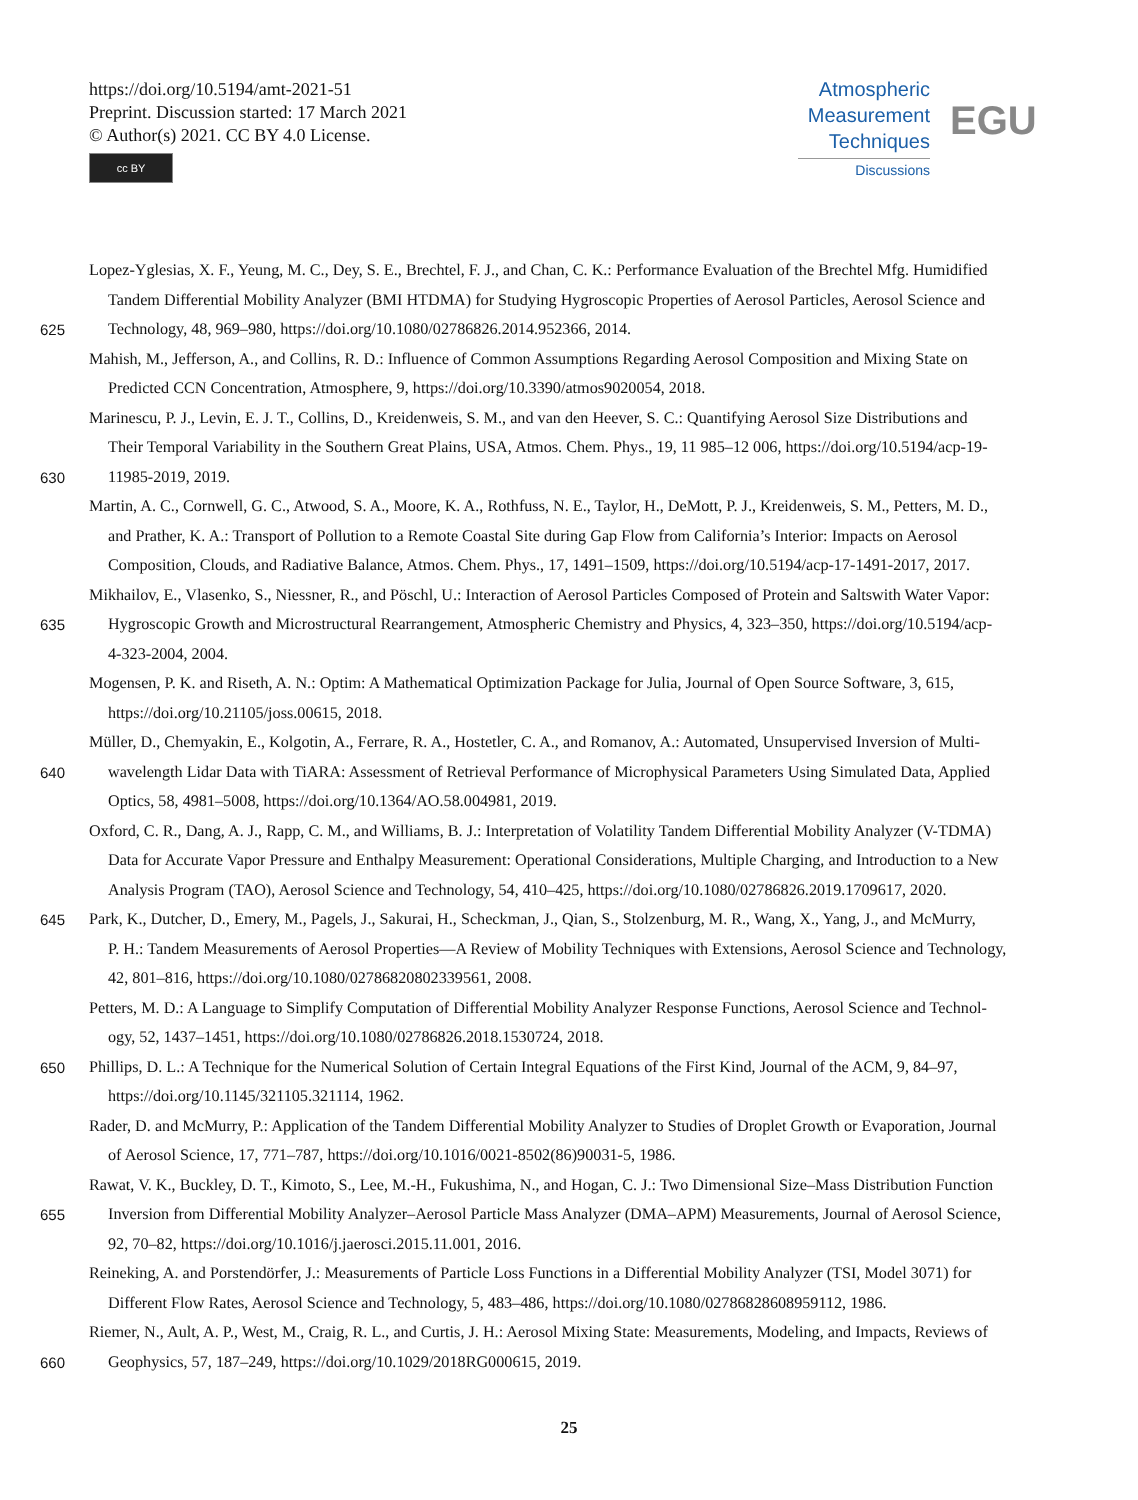https://doi.org/10.5194/amt-2021-51
Preprint. Discussion started: 17 March 2021
© Author(s) 2021. CC BY 4.0 License.
cc BY
Atmospheric
Measurement
Techniques
Discussions
EGU
Lopez-Yglesias, X. F., Yeung, M. C., Dey, S. E., Brechtel, F. J., and Chan, C. K.: Performance Evaluation of the Brechtel Mfg. Humidified
Tandem Differential Mobility Analyzer (BMI HTDMA) for Studying Hygroscopic Properties of Aerosol Particles, Aerosol Science and
625 Technology, 48, 969–980, https://doi.org/10.1080/02786826.2014.952366, 2014.
Mahish, M., Jefferson, A., and Collins, R. D.: Influence of Common Assumptions Regarding Aerosol Composition and Mixing State on
Predicted CCN Concentration, Atmosphere, 9, https://doi.org/10.3390/atmos9020054, 2018.
Marinescu, P. J., Levin, E. J. T., Collins, D., Kreidenweis, S. M., and van den Heever, S. C.: Quantifying Aerosol Size Distributions and
Their Temporal Variability in the Southern Great Plains, USA, Atmos. Chem. Phys., 19, 11 985–12 006, https://doi.org/10.5194/acp-19-
630 11985-2019, 2019.
Martin, A. C., Cornwell, G. C., Atwood, S. A., Moore, K. A., Rothfuss, N. E., Taylor, H., DeMott, P. J., Kreidenweis, S. M., Petters, M. D.,
and Prather, K. A.: Transport of Pollution to a Remote Coastal Site during Gap Flow from California’s Interior: Impacts on Aerosol
Composition, Clouds, and Radiative Balance, Atmos. Chem. Phys., 17, 1491–1509, https://doi.org/10.5194/acp-17-1491-2017, 2017.
Mikhailov, E., Vlasenko, S., Niessner, R., and Pöschl, U.: Interaction of Aerosol Particles Composed of Protein and Saltswith Water Vapor:
635 Hygroscopic Growth and Microstructural Rearrangement, Atmospheric Chemistry and Physics, 4, 323–350, https://doi.org/10.5194/acp-
4-323-2004, 2004.
Mogensen, P. K. and Riseth, A. N.: Optim: A Mathematical Optimization Package for Julia, Journal of Open Source Software, 3, 615,
https://doi.org/10.21105/joss.00615, 2018.
Müller, D., Chemyakin, E., Kolgotin, A., Ferrare, R. A., Hostetler, C. A., and Romanov, A.: Automated, Unsupervised Inversion of Multi-
640 wavelength Lidar Data with TiARA: Assessment of Retrieval Performance of Microphysical Parameters Using Simulated Data, Applied
Optics, 58, 4981–5008, https://doi.org/10.1364/AO.58.004981, 2019.
Oxford, C. R., Dang, A. J., Rapp, C. M., and Williams, B. J.: Interpretation of Volatility Tandem Differential Mobility Analyzer (V-TDMA)
Data for Accurate Vapor Pressure and Enthalpy Measurement: Operational Considerations, Multiple Charging, and Introduction to a New
Analysis Program (TAO), Aerosol Science and Technology, 54, 410–425, https://doi.org/10.1080/02786826.2019.1709617, 2020.
645 Park, K., Dutcher, D., Emery, M., Pagels, J., Sakurai, H., Scheckman, J., Qian, S., Stolzenburg, M. R., Wang, X., Yang, J., and McMurry,
P. H.: Tandem Measurements of Aerosol Properties—A Review of Mobility Techniques with Extensions, Aerosol Science and Technology,
42, 801–816, https://doi.org/10.1080/02786820802339561, 2008.
Petters, M. D.: A Language to Simplify Computation of Differential Mobility Analyzer Response Functions, Aerosol Science and Technol-
ogy, 52, 1437–1451, https://doi.org/10.1080/02786826.2018.1530724, 2018.
650 Phillips, D. L.: A Technique for the Numerical Solution of Certain Integral Equations of the First Kind, Journal of the ACM, 9, 84–97,
https://doi.org/10.1145/321105.321114, 1962.
Rader, D. and McMurry, P.: Application of the Tandem Differential Mobility Analyzer to Studies of Droplet Growth or Evaporation, Journal
of Aerosol Science, 17, 771–787, https://doi.org/10.1016/0021-8502(86)90031-5, 1986.
Rawat, V. K., Buckley, D. T., Kimoto, S., Lee, M.-H., Fukushima, N., and Hogan, C. J.: Two Dimensional Size–Mass Distribution Function
655 Inversion from Differential Mobility Analyzer–Aerosol Particle Mass Analyzer (DMA–APM) Measurements, Journal of Aerosol Science,
92, 70–82, https://doi.org/10.1016/j.jaerosci.2015.11.001, 2016.
Reineking, A. and Porstendörfer, J.: Measurements of Particle Loss Functions in a Differential Mobility Analyzer (TSI, Model 3071) for
Different Flow Rates, Aerosol Science and Technology, 5, 483–486, https://doi.org/10.1080/02786828608959112, 1986.
Riemer, N., Ault, A. P., West, M., Craig, R. L., and Curtis, J. H.: Aerosol Mixing State: Measurements, Modeling, and Impacts, Reviews of
660 Geophysics, 57, 187–249, https://doi.org/10.1029/2018RG000615, 2019.
25